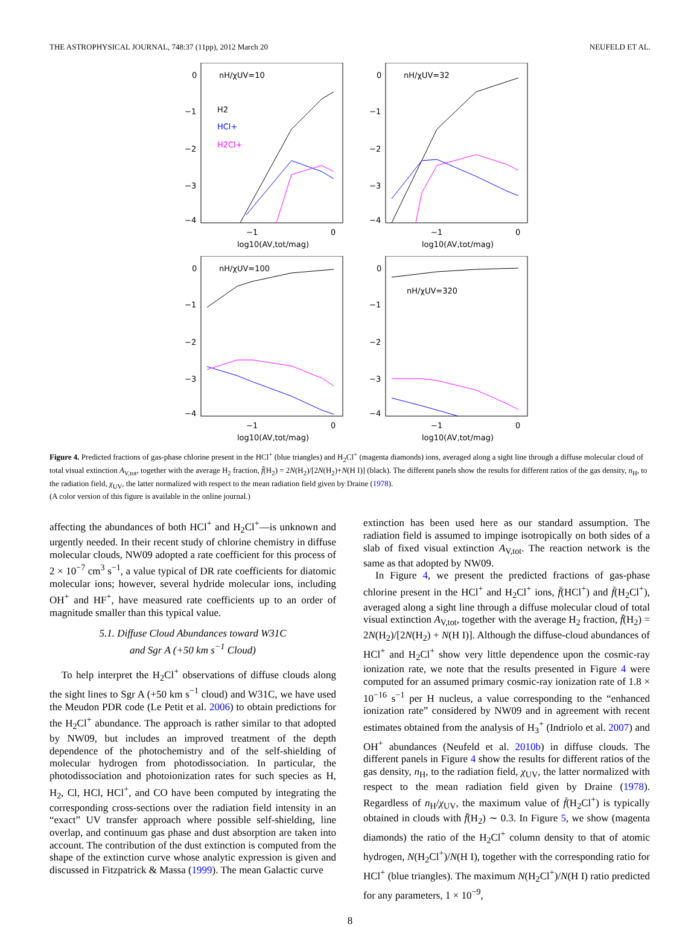THE ASTROPHYSICAL JOURNAL, 748:37 (11pp), 2012 March 20 NEUFELD ET AL.
nH/χUV=10
H2
HCl+
H2Cl+
0
−1
−2
−3
−4
−1
0
log10(AV,tot/mag)
nH/χUV=32
0
−1
−2
−3
−4
−1
0
log10(AV,tot/mag)
nH/χUV=100
0
−1
−2
−3
−4
−1
0
log10(AV,tot/mag)
nH/χUV=320
0
−1
−2
−3
−4
−1
0
log10(AV,tot/mag)
Figure 4. Predicted fractions of gas-phase chlorine present in the HCl<sup>+</sup> (blue triangles) and H<sub>2</sub>Cl<sup>+</sup> (magenta diamonds) ions, averaged along a sight line through a diffuse molecular cloud of total visual extinction A<sub>V,tot</sub>, together with the average H<sub>2</sub> fraction, f̄(H<sub>2</sub>) = 2N(H<sub>2</sub>)/[2N(H<sub>2</sub>)+N(H I)] (black). The different panels show the results for different ratios of the gas density, n<sub>H</sub>, to the radiation field, χ<sub>UV</sub>, the latter normalized with respect to the mean radiation field given by Draine (1978).
(A color version of this figure is available in the online journal.)
affecting the abundances of both HCl<sup>+</sup> and H<sub>2</sub>Cl<sup>+</sup>—is unknown and urgently needed. In their recent study of chlorine chemistry in diffuse molecular clouds, NW09 adopted a rate coefficient for this process of 2 × 10<sup>−7</sup> cm<sup>3</sup> s<sup>−1</sup>, a value typical of DR rate coefficients for diatomic molecular ions; however, several hydride molecular ions, including OH<sup>+</sup> and HF<sup>+</sup>, have measured rate coefficients up to an order of magnitude smaller than this typical value.
5.1. Diffuse Cloud Abundances toward W31C
and Sgr A (+50 km s<sup>−1</sup> Cloud)
To help interpret the H<sub>2</sub>Cl<sup>+</sup> observations of diffuse clouds along the sight lines to Sgr A (+50 km s<sup>−1</sup> cloud) and W31C, we have used the Meudon PDR code (Le Petit et al. 2006) to obtain predictions for the H<sub>2</sub>Cl<sup>+</sup> abundance. The approach is rather similar to that adopted by NW09, but includes an improved treatment of the depth dependence of the photochemistry and of the self-shielding of molecular hydrogen from photodissociation. In particular, the photodissociation and photoionization rates for such species as H, H<sub>2</sub>, Cl, HCl, HCl<sup>+</sup>, and CO have been computed by integrating the corresponding cross-sections over the radiation field intensity in an “exact” UV transfer approach where possible self-shielding, line overlap, and continuum gas phase and dust absorption are taken into account. The contribution of the dust extinction is computed from the shape of the extinction curve whose analytic expression is given and discussed in Fitzpatrick & Massa (1999). The mean Galactic curve
extinction has been used here as our standard assumption. The radiation field is assumed to impinge isotropically on both sides of a slab of fixed visual extinction A<sub>V,tot</sub>. The reaction network is the same as that adopted by NW09.
In Figure 4, we present the predicted fractions of gas-phase chlorine present in the HCl<sup>+</sup> and H<sub>2</sub>Cl<sup>+</sup> ions, f̄(HCl<sup>+</sup>) and f̄(H<sub>2</sub>Cl<sup>+</sup>), averaged along a sight line through a diffuse molecular cloud of total visual extinction A<sub>V,tot</sub>, together with the average H<sub>2</sub> fraction, f̄(H<sub>2</sub>) = 2N(H<sub>2</sub>)/[2N(H<sub>2</sub>) + N(H I)]. Although the diffuse-cloud abundances of HCl<sup>+</sup> and H<sub>2</sub>Cl<sup>+</sup> show very little dependence upon the cosmic-ray ionization rate, we note that the results presented in Figure 4 were computed for an assumed primary cosmic-ray ionization rate of 1.8 × 10<sup>−16</sup> s<sup>−1</sup> per H nucleus, a value corresponding to the “enhanced ionization rate” considered by NW09 and in agreement with recent estimates obtained from the analysis of H<sub>3</sub><sup>+</sup> (Indriolo et al. 2007) and OH<sup>+</sup> abundances (Neufeld et al. 2010b) in diffuse clouds. The different panels in Figure 4 show the results for different ratios of the gas density, n<sub>H</sub>, to the radiation field, χ<sub>UV</sub>, the latter normalized with respect to the mean radiation field given by Draine (1978). Regardless of n<sub>H</sub>/χ<sub>UV</sub>, the maximum value of f̄(H<sub>2</sub>Cl<sup>+</sup>) is typically obtained in clouds with f̄(H<sub>2</sub>) ∼ 0.3. In Figure 5, we show (magenta diamonds) the ratio of the H<sub>2</sub>Cl<sup>+</sup> column density to that of atomic hydrogen, N(H<sub>2</sub>Cl<sup>+</sup>)/N(H I), together with the corresponding ratio for HCl<sup>+</sup> (blue triangles). The maximum N(H<sub>2</sub>Cl<sup>+</sup>)/N(H I) ratio predicted for any parameters, 1 × 10<sup>−9</sup>,
8